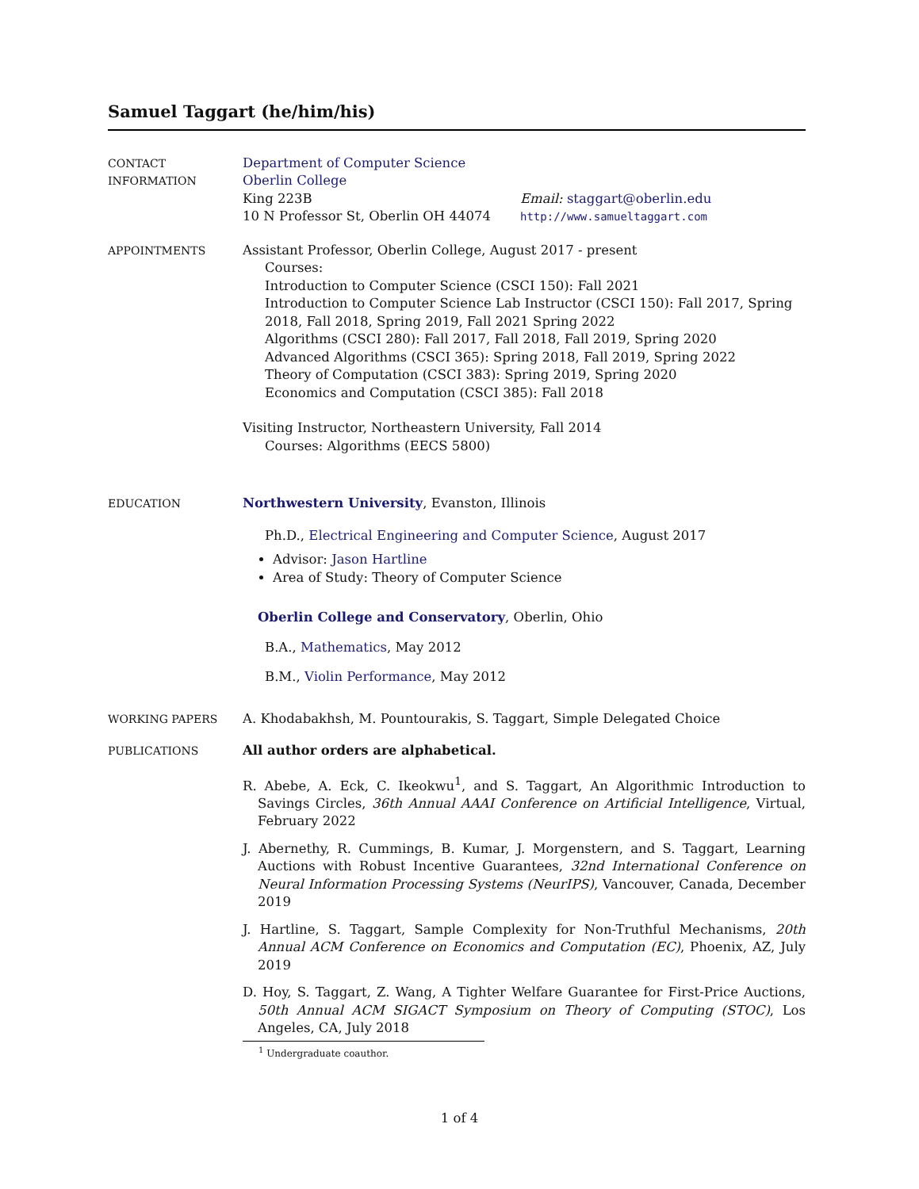Samuel Taggart (he/him/his)
CONTACT
INFORMATION
Department of Computer Science
Oberlin College
King 223B
10 N Professor St, Oberlin OH 44074
Email: staggart@oberlin.edu
http://www.samueltaggart.com
APPOINTMENTS
Assistant Professor, Oberlin College, August 2017 - present
Courses:
Introduction to Computer Science (CSCI 150): Fall 2021
Introduction to Computer Science Lab Instructor (CSCI 150): Fall 2017, Spring 2018, Fall 2018, Spring 2019, Fall 2021 Spring 2022
Algorithms (CSCI 280): Fall 2017, Fall 2018, Fall 2019, Spring 2020
Advanced Algorithms (CSCI 365): Spring 2018, Fall 2019, Spring 2022
Theory of Computation (CSCI 383): Spring 2019, Spring 2020
Economics and Computation (CSCI 385): Fall 2018
Visiting Instructor, Northeastern University, Fall 2014
Courses: Algorithms (EECS 5800)
EDUCATION
Northwestern University, Evanston, Illinois
Ph.D., Electrical Engineering and Computer Science, August 2017
Advisor: Jason Hartline
Area of Study: Theory of Computer Science
Oberlin College and Conservatory, Oberlin, Ohio
B.A., Mathematics, May 2012
B.M., Violin Performance, May 2012
WORKING PAPERS
A. Khodabakhsh, M. Pountourakis, S. Taggart, Simple Delegated Choice
PUBLICATIONS
All author orders are alphabetical.
R. Abebe, A. Eck, C. Ikeokwu<sup>1</sup>, and S. Taggart, An Algorithmic Introduction to Savings Circles, 36th Annual AAAI Conference on Artificial Intelligence, Virtual, February 2022
J. Abernethy, R. Cummings, B. Kumar, J. Morgenstern, and S. Taggart, Learning Auctions with Robust Incentive Guarantees, 32nd International Conference on Neural Information Processing Systems (NeurIPS), Vancouver, Canada, December 2019
J. Hartline, S. Taggart, Sample Complexity for Non-Truthful Mechanisms, 20th Annual ACM Conference on Economics and Computation (EC), Phoenix, AZ, July 2019
D. Hoy, S. Taggart, Z. Wang, A Tighter Welfare Guarantee for First-Price Auctions, 50th Annual ACM SIGACT Symposium on Theory of Computing (STOC), Los Angeles, CA, July 2018
<sup>1</sup> Undergraduate coauthor.
1 of 4